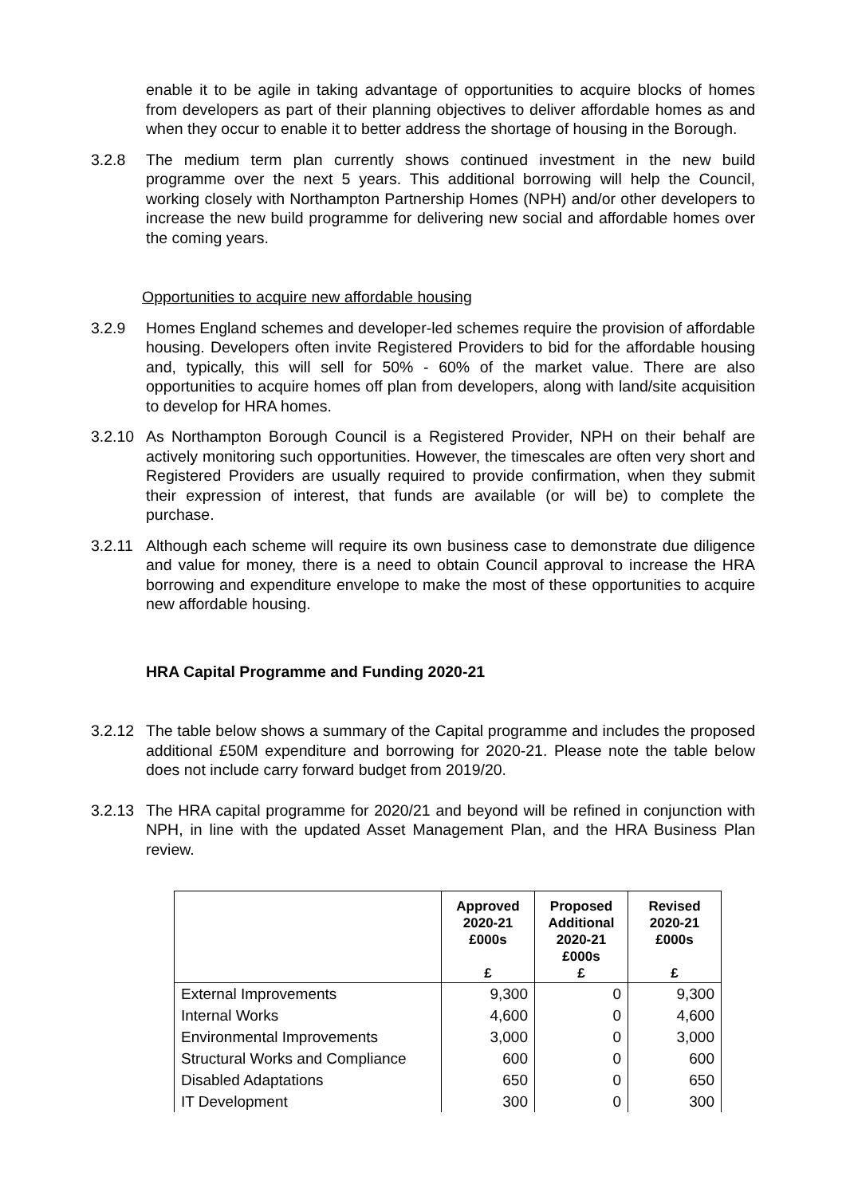enable it to be agile in taking advantage of opportunities to acquire blocks of homes from developers as part of their planning objectives to deliver affordable homes as and when they occur to enable it to better address the shortage of housing in the Borough.
3.2.8 The medium term plan currently shows continued investment in the new build programme over the next 5 years. This additional borrowing will help the Council, working closely with Northampton Partnership Homes (NPH) and/or other developers to increase the new build programme for delivering new social and affordable homes over the coming years.
Opportunities to acquire new affordable housing
3.2.9 Homes England schemes and developer-led schemes require the provision of affordable housing. Developers often invite Registered Providers to bid for the affordable housing and, typically, this will sell for 50% - 60% of the market value. There are also opportunities to acquire homes off plan from developers, along with land/site acquisition to develop for HRA homes.
3.2.10
As Northampton Borough Council is a Registered Provider, NPH on their behalf are actively monitoring such opportunities. However, the timescales are often very short and Registered Providers are usually required to provide confirmation, when they submit their expression of interest, that funds are available (or will be) to complete the purchase.
3.2.11
Although each scheme will require its own business case to demonstrate due diligence and value for money, there is a need to obtain Council approval to increase the HRA borrowing and expenditure envelope to make the most of these opportunities to acquire new affordable housing.
HRA Capital Programme and Funding 2020-21
3.2.12
The table below shows a summary of the Capital programme and includes the proposed additional £50M expenditure and borrowing for 2020-21. Please note the table below does not include carry forward budget from 2019/20.
3.2.13
The HRA capital programme for 2020/21 and beyond will be refined in conjunction with NPH, in line with the updated Asset Management Plan, and the HRA Business Plan review.
| | Approved 2020-21 £000s £ | Proposed Additional 2020-21 £000s £ | Revised 2020-21 £000s £ |
| --- | --- | --- | --- |
| External Improvements | 9,300 | 0 | 9,300 |
| Internal Works | 4,600 | 0 | 4,600 |
| Environmental Improvements | 3,000 | 0 | 3,000 |
| Structural Works and Compliance | 600 | 0 | 600 |
| Disabled Adaptations | 650 | 0 | 650 |
| IT Development | 300 | 0 | 300 |